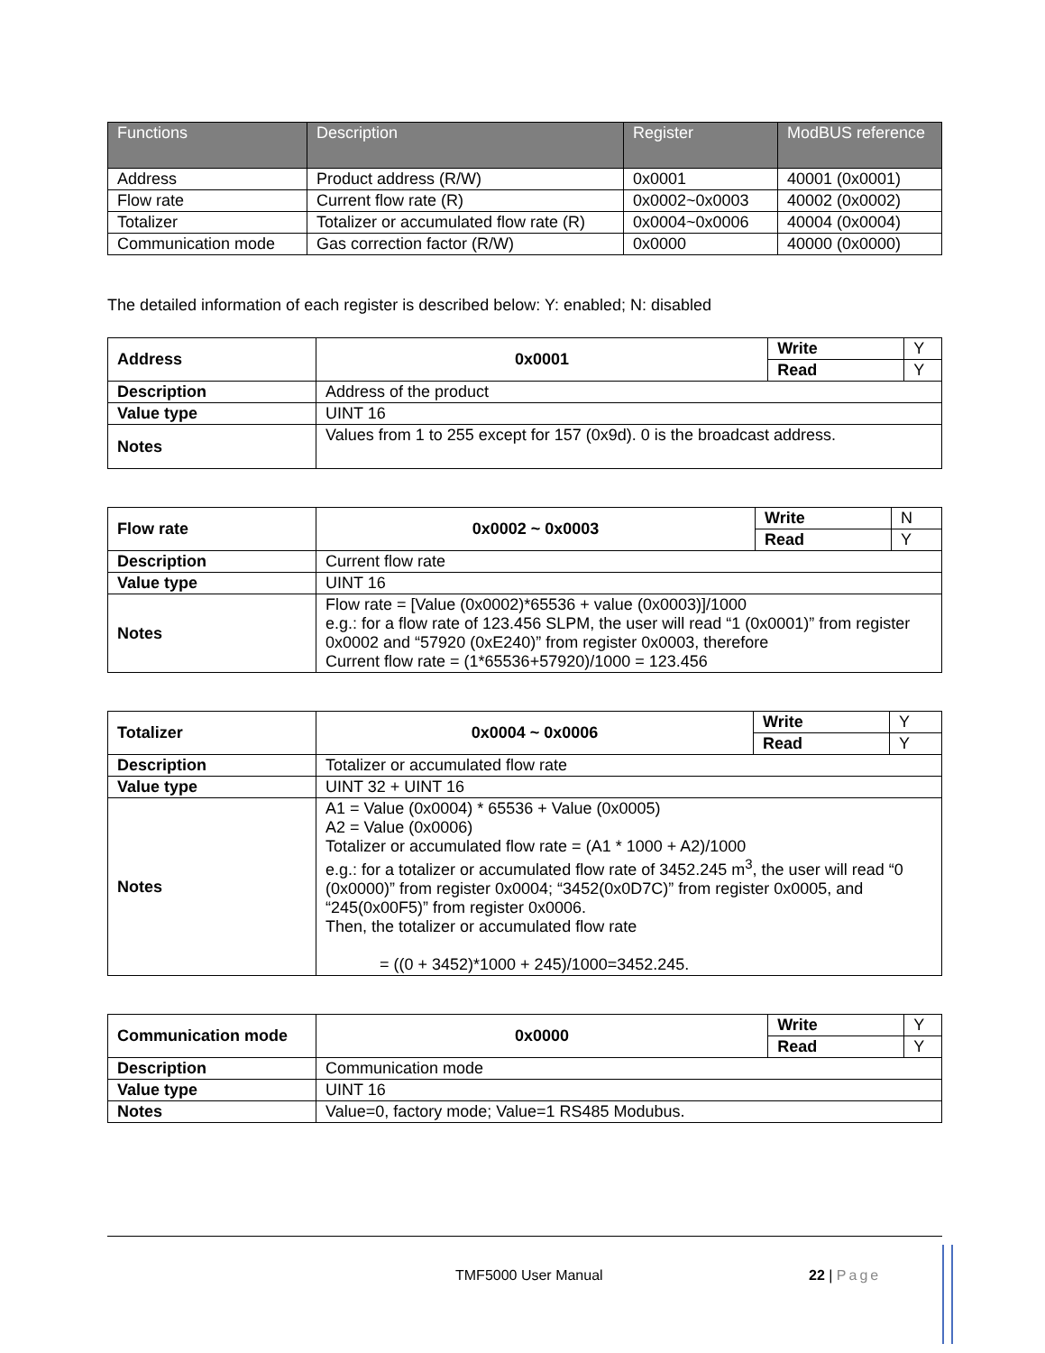| Functions | Description | Register | ModBUS reference |
| --- | --- | --- | --- |
| Address | Product address (R/W) | 0x0001 | 40001 (0x0001) |
| Flow rate | Current flow rate (R) | 0x0002~0x0003 | 40002 (0x0002) |
| Totalizer | Totalizer or accumulated flow rate (R) | 0x0004~0x0006 | 40004 (0x0004) |
| Communication mode | Gas correction factor (R/W) | 0x0000 | 40000 (0x0000) |
The detailed information of each register is described below: Y: enabled; N: disabled
| Address | 0x0001 | Write | Y |
| | | Read | Y |
| Description | Address of the product | | |
| Value type | UINT 16 | | |
| Notes | Values from 1 to 255 except for 157 (0x9d). 0 is the broadcast address. | | |
| Flow rate | 0x0002 ~ 0x0003 | Write | N |
| | | Read | Y |
| Description | Current flow rate | | |
| Value type | UINT 16 | | |
| Notes | Flow rate = [Value (0x0002)*65536 + value (0x0003)]/1000 e.g.: for a flow rate of 123.456 SLPM, the user will read “1 (0x0001)” from register 0x0002 and “57920 (0xE240)” from register 0x0003, therefore Current flow rate = (1*65536+57920)/1000 = 123.456 | | |
| Totalizer | 0x0004 ~ 0x0006 | Write | Y |
| | | Read | Y |
| Description | Totalizer or accumulated flow rate | | |
| Value type | UINT 32 + UINT 16 | | |
| Notes | A1 = Value (0x0004) * 65536 + Value (0x0005) A2 = Value (0x0006) Totalizer or accumulated flow rate = (A1 * 1000 + A2)/1000 e.g.: for a totalizer or accumulated flow rate of 3452.245 m<sup>3</sup>, the user will read “0 (0x0000)” from register 0x0004; “3452(0x0D7C)” from register 0x0005, and “245(0x00F5)” from register 0x0006. Then, the totalizer or accumulated flow rate = ((0 + 3452)*1000 + 245)/1000=3452.245. | | |
| Communication mode | 0x0000 | Write | Y |
| | | Read | Y |
| Description | Communication mode | | |
| Value type | UINT 16 | | |
| Notes | Value=0, factory mode; Value=1 RS485 Modubus. | | |
TMF5000 User Manual 22 | Page